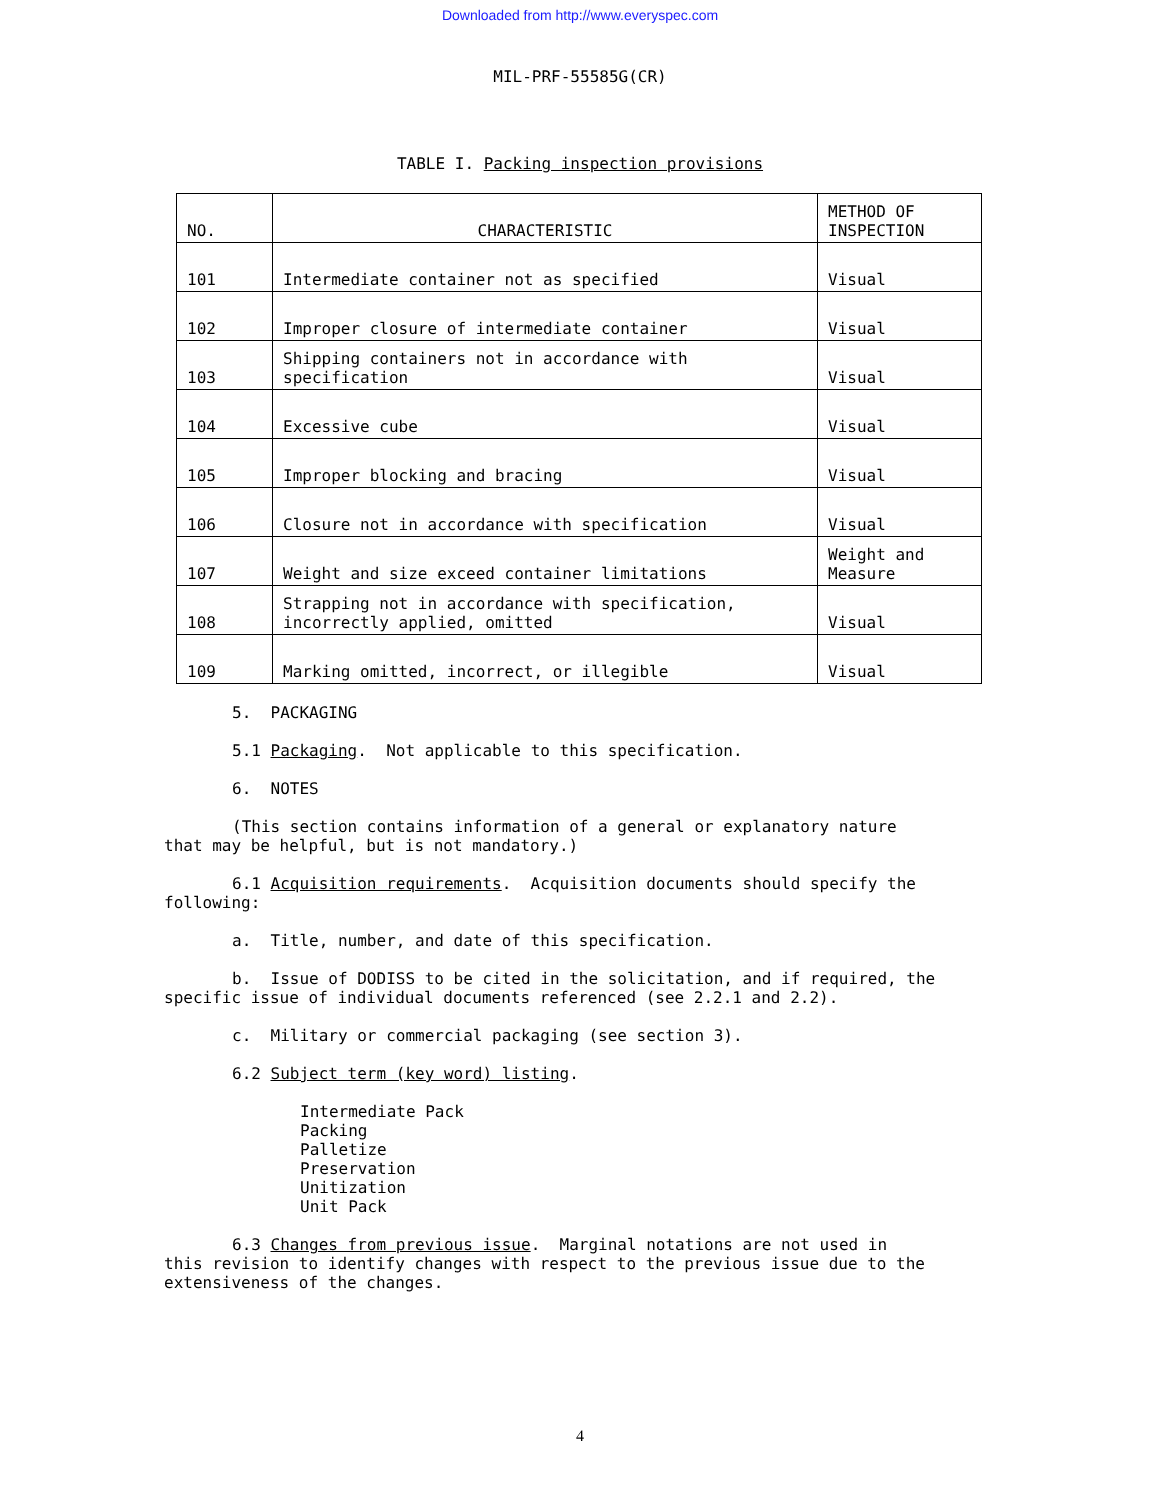Downloaded from http://www.everyspec.com
MIL-PRF-55585G(CR)
TABLE I. Packing inspection provisions
| NO. | CHARACTERISTIC | METHOD OF INSPECTION |
| 101 | Intermediate container not as specified | Visual |
| 102 | Improper closure of intermediate container | Visual |
| 103 | Shipping containers not in accordance with specification | Visual |
| 104 | Excessive cube | Visual |
| 105 | Improper blocking and bracing | Visual |
| 106 | Closure not in accordance with specification | Visual |
| 107 | Weight and size exceed container limitations | Weight and Measure |
| 108 | Strapping not in accordance with specification, incorrectly applied, omitted | Visual |
| 109 | Marking omitted, incorrect, or illegible | Visual |
5. PACKAGING
5.1 Packaging. Not applicable to this specification.
6. NOTES
(This section contains information of a general or explanatory nature
that may be helpful, but is not mandatory.)
6.1 Acquisition requirements. Acquisition documents should specify the
following:
a. Title, number, and date of this specification.
b. Issue of DODISS to be cited in the solicitation, and if required, the
specific issue of individual documents referenced (see 2.2.1 and 2.2).
c. Military or commercial packaging (see section 3).
6.2 Subject term (key word) listing.
Intermediate Pack
Packing
Palletize
Preservation
Unitization
Unit Pack
6.3 Changes from previous issue. Marginal notations are not used in
this revision to identify changes with respect to the previous issue due to the
extensiveness of the changes.
4